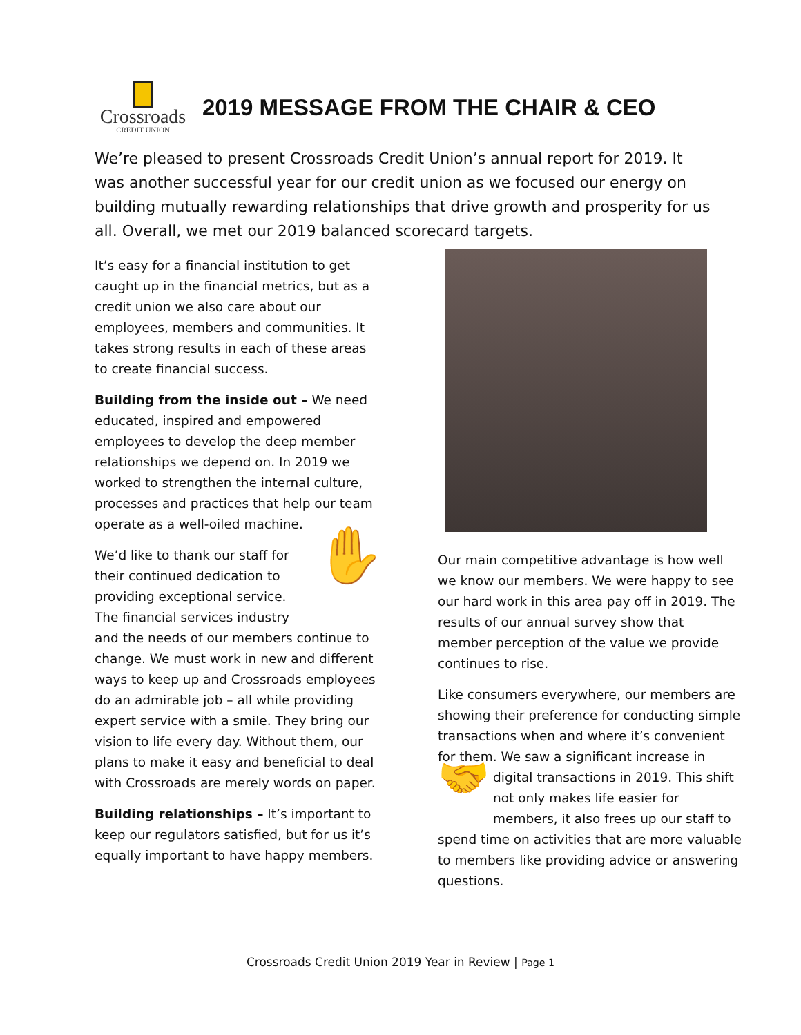Crossroads
CREDIT UNION
2019 MESSAGE FROM THE CHAIR & CEO
We’re pleased to present Crossroads Credit Union’s annual report for 2019. It was another successful year for our credit union as we focused our energy on building mutually rewarding relationships that drive growth and prosperity for us all. Overall, we met our 2019 balanced scorecard targets.
It’s easy for a financial institution to get caught up in the financial metrics, but as a credit union we also care about our employees, members and communities. It takes strong results in each of these areas to create financial success.
Building from the inside out – We need educated, inspired and empowered employees to develop the deep member relationships we depend on. In 2019 we worked to strengthen the internal culture, processes and practices that help our team operate as a well-oiled machine.
✋ We’d like to thank our staff for their continued dedication to providing exceptional service. The financial services industry and the needs of our members continue to change. We must work in new and different ways to keep up and Crossroads employees do an admirable job – all while providing expert service with a smile. They bring our vision to life every day. Without them, our plans to make it easy and beneficial to deal with Crossroads are merely words on paper.
Building relationships – It’s important to keep our regulators satisfied, but for us it’s equally important to have happy members.
Our main competitive advantage is how well we know our members. We were happy to see our hard work in this area pay off in 2019. The results of our annual survey show that member perception of the value we provide continues to rise.
Like consumers everywhere, our members are showing their preference for conducting simple transactions when and where it’s convenient for them. We saw a significant increase in digital transactions in 2019. This 🤝 shift not only makes life easier for members, it also frees up our staff to spend time on activities that are more valuable to members like providing advice or answering questions.
Crossroads Credit Union 2019 Year in Review | Page 1